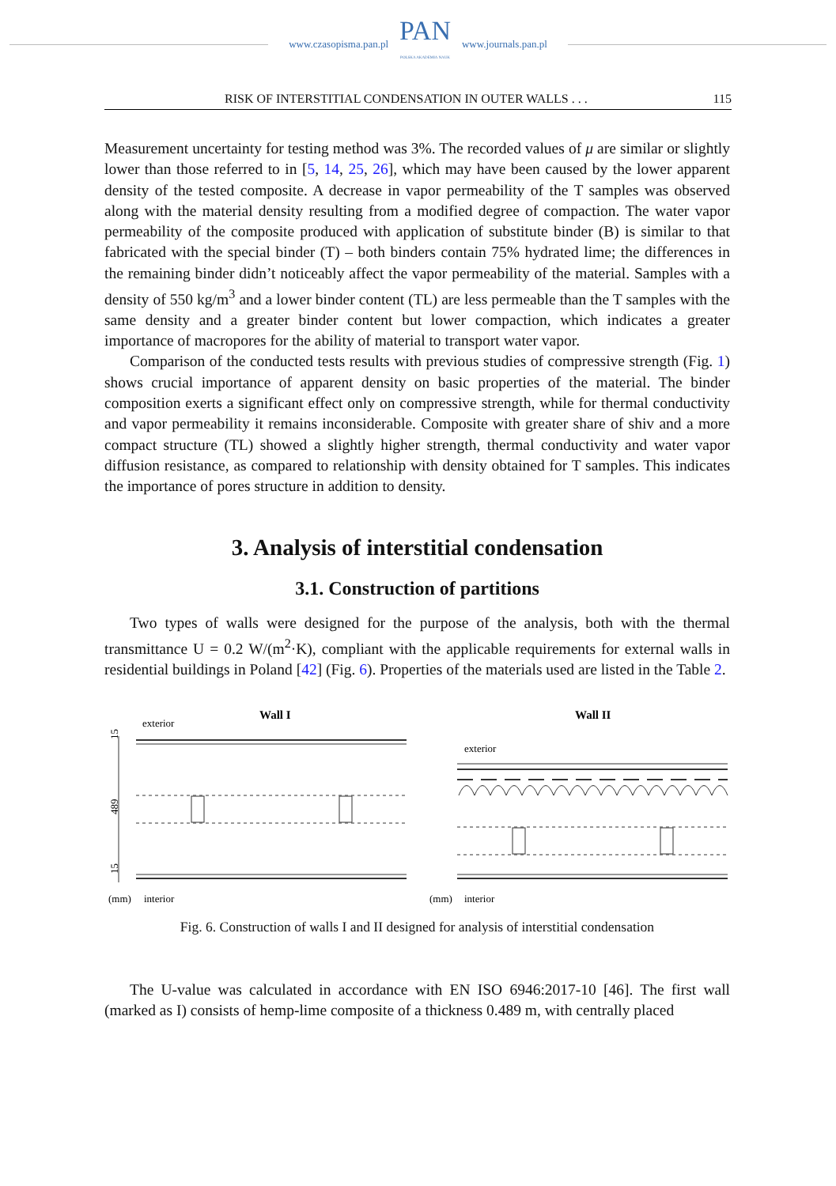www.czasopisma.pan.pl
PAN
POLSKA AKADEMIA NAUK
www.journals.pan.pl
RISK OF INTERSTITIAL CONDENSATION IN OUTER WALLS . . . 115
Measurement uncertainty for testing method was 3%. The recorded values of μ are similar or slightly lower than those referred to in [5, 14, 25, 26], which may have been caused by the lower apparent density of the tested composite. A decrease in vapor permeability of the T samples was observed along with the material density resulting from a modified degree of compaction. The water vapor permeability of the composite produced with application of substitute binder (B) is similar to that fabricated with the special binder (T) – both binders contain 75% hydrated lime; the differences in the remaining binder didn’t noticeably affect the vapor permeability of the material. Samples with a density of 550 kg/m<sup>3</sup> and a lower binder content (TL) are less permeable than the T samples with the same density and a greater binder content but lower compaction, which indicates a greater importance of macropores for the ability of material to transport water vapor.
Comparison of the conducted tests results with previous studies of compressive strength (Fig. 1) shows crucial importance of apparent density on basic properties of the material. The binder composition exerts a significant effect only on compressive strength, while for thermal conductivity and vapor permeability it remains inconsiderable. Composite with greater share of shiv and a more compact structure (TL) showed a slightly higher strength, thermal conductivity and water vapor diffusion resistance, as compared to relationship with density obtained for T samples. This indicates the importance of pores structure in addition to density.
3. Analysis of interstitial condensation
3.1. Construction of partitions
Two types of walls were designed for the purpose of the analysis, both with the thermal transmittance U = 0.2 W/(m<sup>2</sup>·K), compliant with the applicable requirements for external walls in residential buildings in Poland [42] (Fig. 6). Properties of the materials used are listed in the Table 2.
Wall I
Wall II
exterior
exterior
(mm)
interior
(mm)
interior
15
489
15
Fig. 6. Construction of walls I and II designed for analysis of interstitial condensation
The U-value was calculated in accordance with EN ISO 6946:2017-10 [46]. The first wall (marked as I) consists of hemp-lime composite of a thickness 0.489 m, with centrally placed